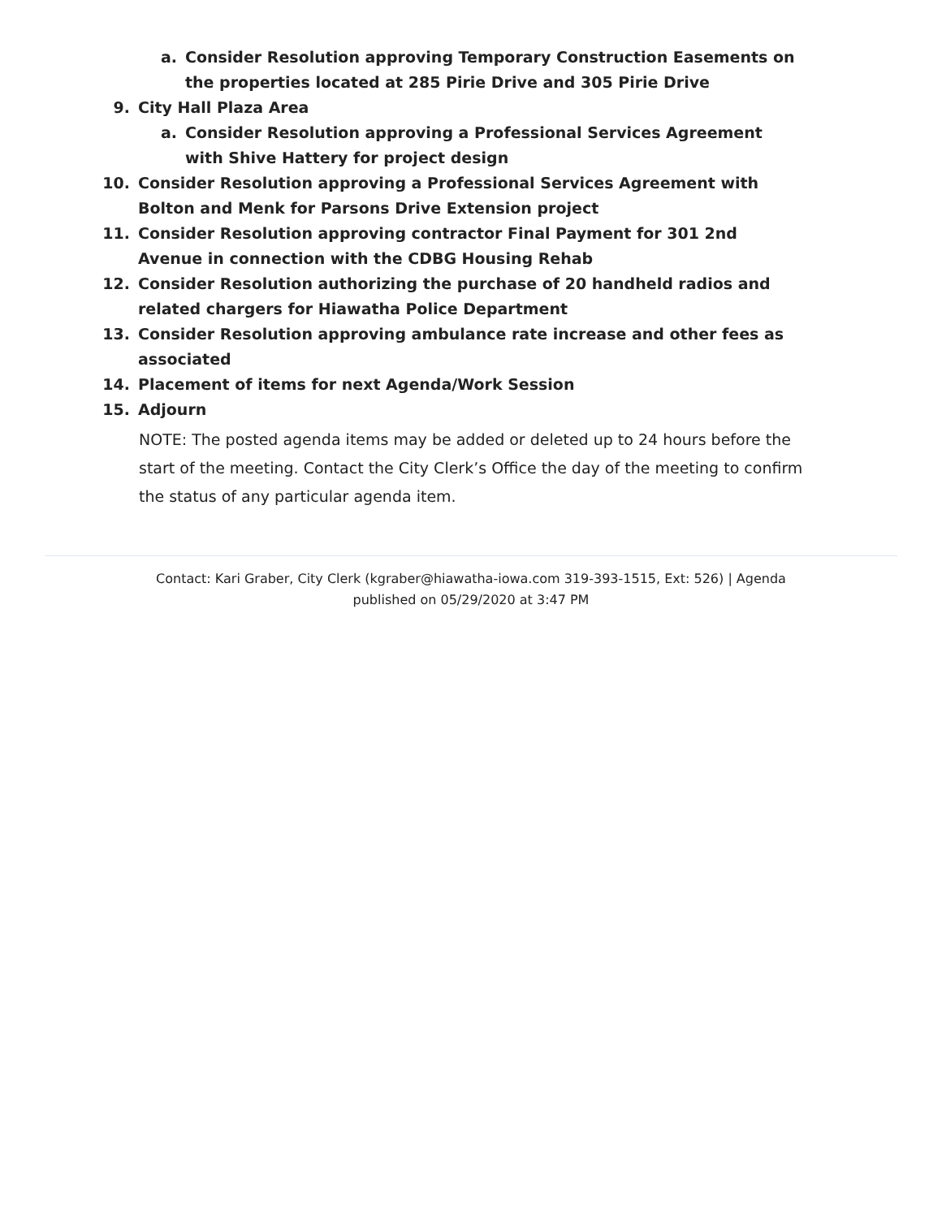a. Consider Resolution approving Temporary Construction Easements on the properties located at 285 Pirie Drive and 305 Pirie Drive
9. City Hall Plaza Area
a. Consider Resolution approving a Professional Services Agreement with Shive Hattery for project design
10. Consider Resolution approving a Professional Services Agreement with Bolton and Menk for Parsons Drive Extension project
11. Consider Resolution approving contractor Final Payment for 301 2nd Avenue in connection with the CDBG Housing Rehab
12. Consider Resolution authorizing the purchase of 20 handheld radios and related chargers for Hiawatha Police Department
13. Consider Resolution approving ambulance rate increase and other fees as associated
14. Placement of items for next Agenda/Work Session
15. Adjourn
NOTE: The posted agenda items may be added or deleted up to 24 hours before the start of the meeting. Contact the City Clerk’s Office the day of the meeting to confirm the status of any particular agenda item.
Contact: Kari Graber, City Clerk (kgraber@hiawatha-iowa.com 319-393-1515, Ext: 526) | Agenda published on 05/29/2020 at 3:47 PM